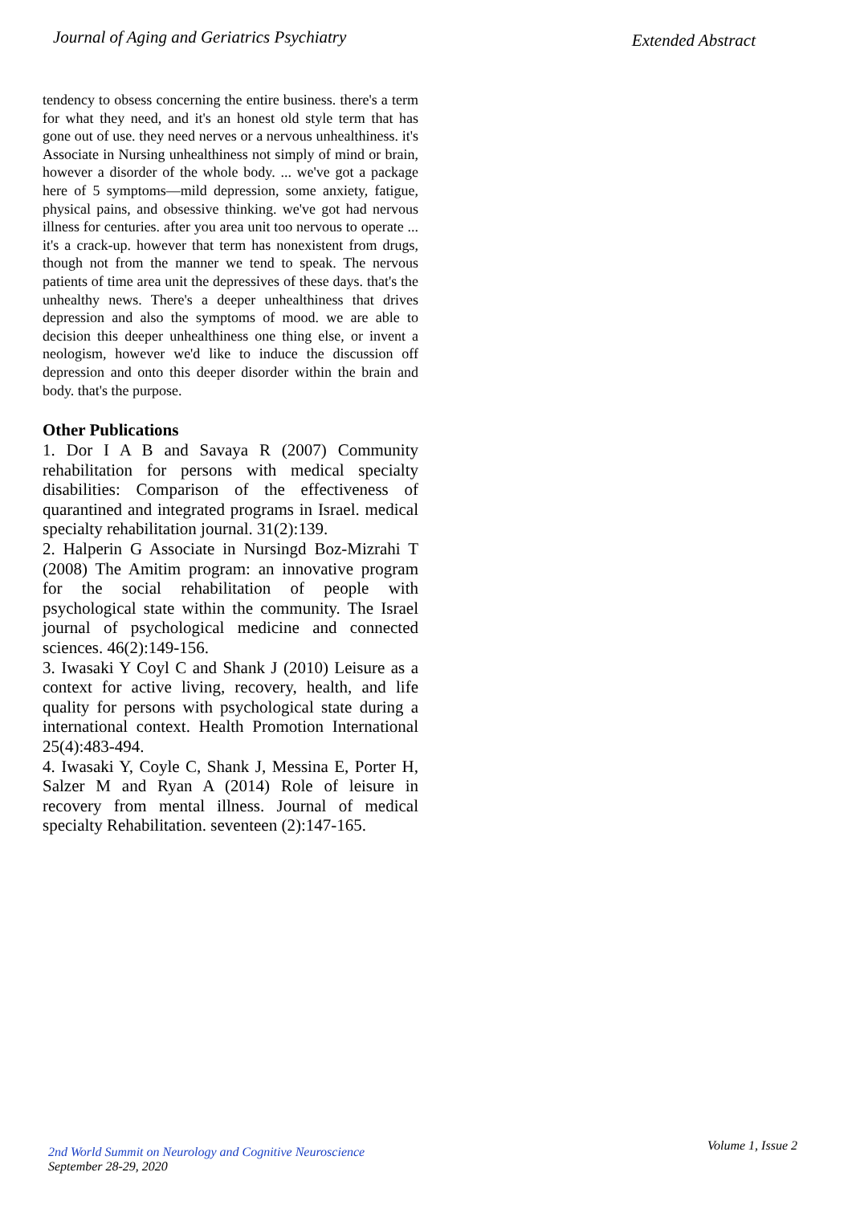Journal of Aging and Geriatrics Psychiatry
Extended Abstract
tendency to obsess concerning the entire business. there's a term for what they need, and it's an honest old style term that has gone out of use. they need nerves or a nervous unhealthiness. it's Associate in Nursing unhealthiness not simply of mind or brain, however a disorder of the whole body. ... we've got a package here of 5 symptoms—mild depression, some anxiety, fatigue, physical pains, and obsessive thinking. we've got had nervous illness for centuries. after you area unit too nervous to operate ... it's a crack-up. however that term has nonexistent from drugs, though not from the manner we tend to speak. The nervous patients of time area unit the depressives of these days. that's the unhealthy news. There's a deeper unhealthiness that drives depression and also the symptoms of mood. we are able to decision this deeper unhealthiness one thing else, or invent a neologism, however we'd like to induce the discussion off depression and onto this deeper disorder within the brain and body. that's the purpose.
Other Publications
1. Dor I A B and Savaya R (2007) Community rehabilitation for persons with medical specialty disabilities: Comparison of the effectiveness of quarantined and integrated programs in Israel. medical specialty rehabilitation journal. 31(2):139.
2. Halperin G Associate in Nursingd Boz-Mizrahi T (2008) The Amitim program: an innovative program for the social rehabilitation of people with psychological state within the community. The Israel journal of psychological medicine and connected sciences. 46(2):149-156.
3. Iwasaki Y Coyl C and Shank J (2010) Leisure as a context for active living, recovery, health, and life quality for persons with psychological state during a international context. Health Promotion International 25(4):483-494.
4. Iwasaki Y, Coyle C, Shank J, Messina E, Porter H, Salzer M and Ryan A (2014) Role of leisure in recovery from mental illness. Journal of medical specialty Rehabilitation. seventeen (2):147-165.
2nd World Summit on Neurology and Cognitive Neuroscience
September 28-29, 2020
Volume 1, Issue 2